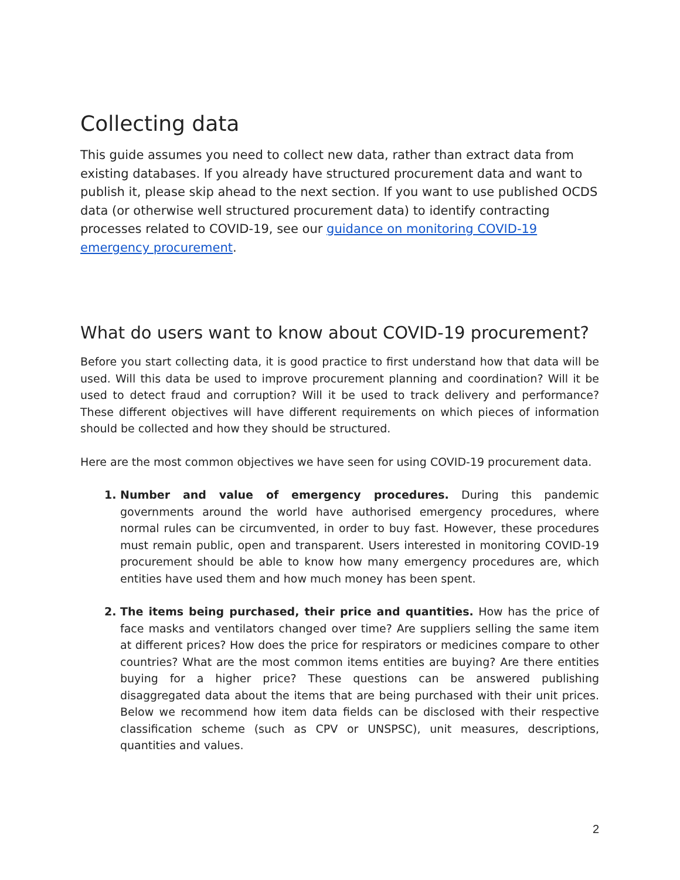Collecting data
This guide assumes you need to collect new data, rather than extract data from existing databases. If you already have structured procurement data and want to publish it, please skip ahead to the next section. If you want to use published OCDS data (or otherwise well structured procurement data) to identify contracting processes related to COVID-19, see our guidance on monitoring COVID-19 emergency procurement.
What do users want to know about COVID-19 procurement?
Before you start collecting data, it is good practice to first understand how that data will be used. Will this data be used to improve procurement planning and coordination? Will it be used to detect fraud and corruption? Will it be used to track delivery and performance? These different objectives will have different requirements on which pieces of information should be collected and how they should be structured.
Here are the most common objectives we have seen for using COVID-19 procurement data.
Number and value of emergency procedures. During this pandemic governments around the world have authorised emergency procedures, where normal rules can be circumvented, in order to buy fast. However, these procedures must remain public, open and transparent. Users interested in monitoring COVID-19 procurement should be able to know how many emergency procedures are, which entities have used them and how much money has been spent.
The items being purchased, their price and quantities. How has the price of face masks and ventilators changed over time? Are suppliers selling the same item at different prices? How does the price for respirators or medicines compare to other countries? What are the most common items entities are buying? Are there entities buying for a higher price? These questions can be answered publishing disaggregated data about the items that are being purchased with their unit prices. Below we recommend how item data fields can be disclosed with their respective classification scheme (such as CPV or UNSPSC), unit measures, descriptions, quantities and values.
2